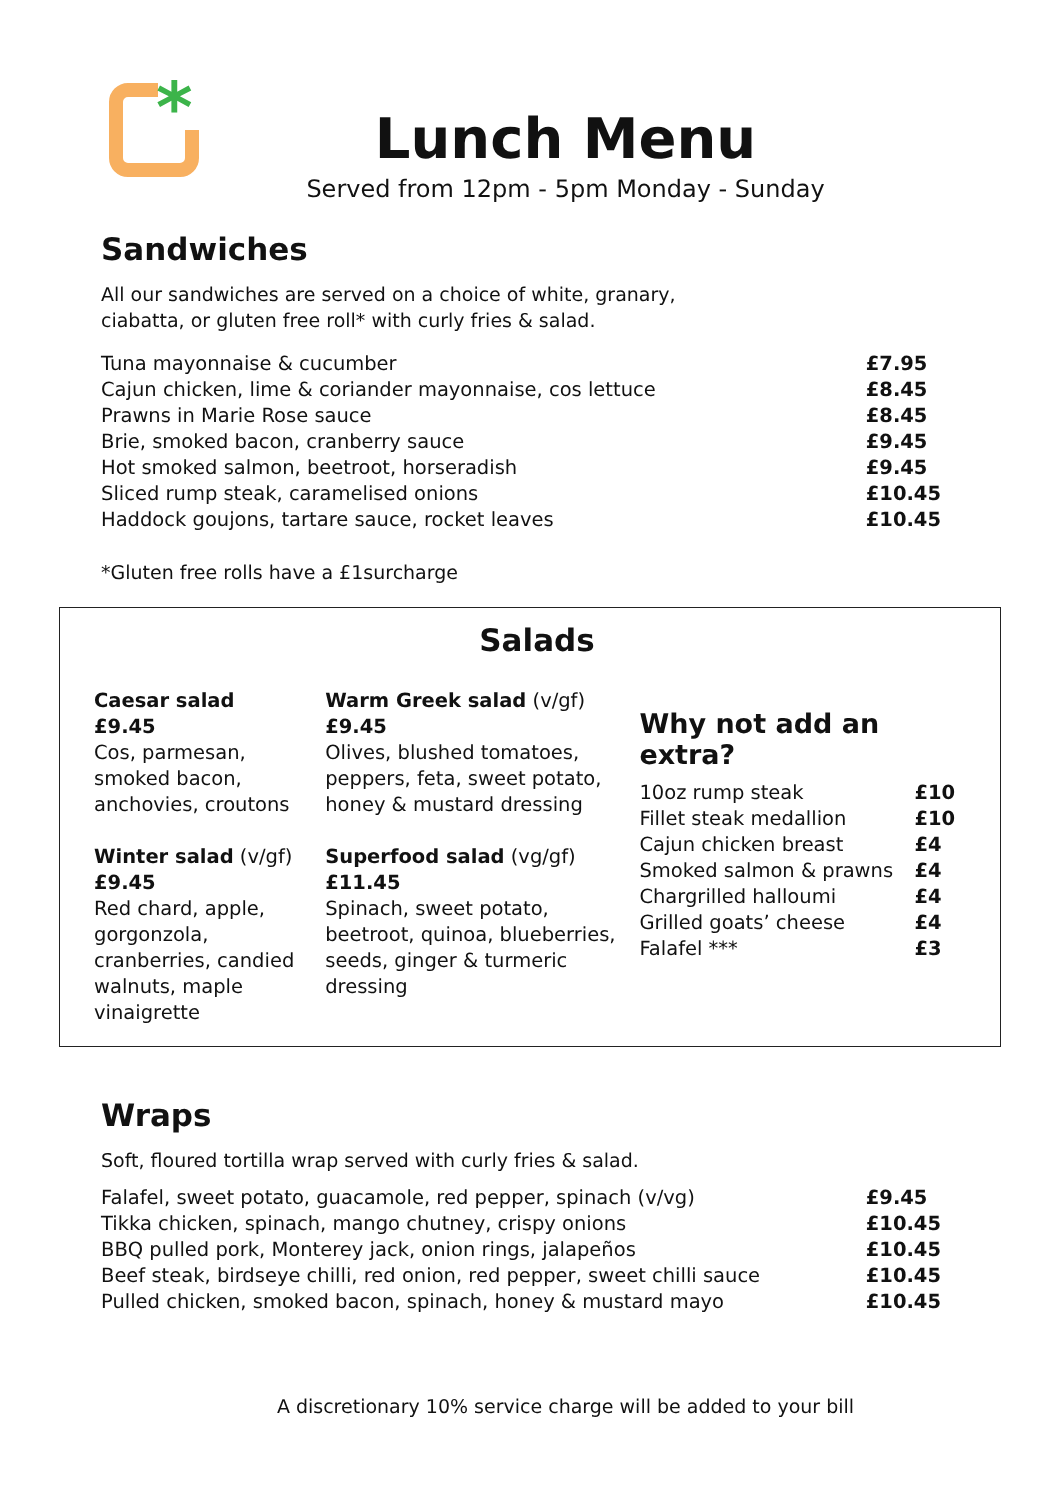*
Lunch Menu
Served from 12pm - 5pm Monday - Sunday
Sandwiches
All our sandwiches are served on a choice of white, granary,
ciabatta, or gluten free roll* with curly fries & salad.
| Tuna mayonnaise & cucumber | £7.95 |
| Cajun chicken, lime & coriander mayonnaise, cos lettuce | £8.45 |
| Prawns in Marie Rose sauce | £8.45 |
| Brie, smoked bacon, cranberry sauce | £9.45 |
| Hot smoked salmon, beetroot, horseradish | £9.45 |
| Sliced rump steak, caramelised onions | £10.45 |
| Haddock goujons, tartare sauce, rocket leaves | £10.45 |
*Gluten free rolls have a £1surcharge
Salads
Caesar salad
£9.45
Cos, parmesan, smoked bacon, anchovies, croutons
Winter salad (v/gf)
£9.45
Red chard, apple, gorgonzola, cranberries, candied walnuts, maple vinaigrette
Warm Greek salad (v/gf)
£9.45
Olives, blushed tomatoes, peppers, feta, sweet potato, honey & mustard dressing
Superfood salad (vg/gf)
£11.45
Spinach, sweet potato, beetroot, quinoa, blueberries, seeds, ginger & turmeric dressing
Why not add an extra?
| 10oz rump steak | £10 |
| Fillet steak medallion | £10 |
| Cajun chicken breast | £4 |
| Smoked salmon & prawns | £4 |
| Chargrilled halloumi | £4 |
| Grilled goats’ cheese | £4 |
| Falafel *** | £3 |
Wraps
Soft, floured tortilla wrap served with curly fries & salad.
| Falafel, sweet potato, guacamole, red pepper, spinach (v/vg) | £9.45 |
| Tikka chicken, spinach, mango chutney, crispy onions | £10.45 |
| BBQ pulled pork, Monterey jack, onion rings, jalapeños | £10.45 |
| Beef steak, birdseye chilli, red onion, red pepper, sweet chilli sauce | £10.45 |
| Pulled chicken, smoked bacon, spinach, honey & mustard mayo | £10.45 |
A discretionary 10% service charge will be added to your bill